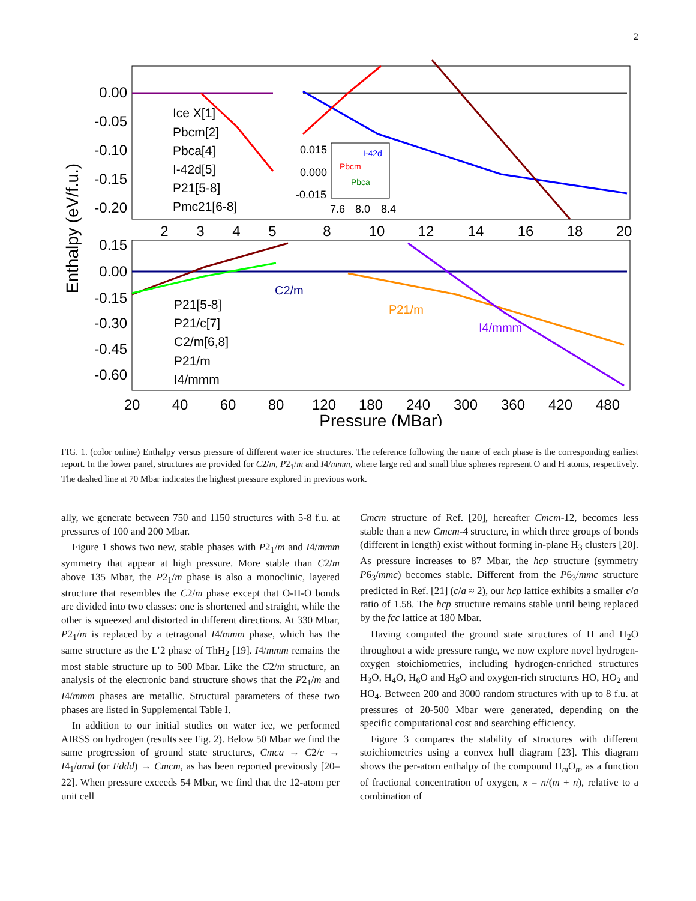2
0.00
-0.05
-0.10
-0.15
-0.20
0.15
0.00
-0.15
-0.30
-0.45
-0.60
2
3
4
5
8
10
12
14
16
18
20
20
40
60
80
120
180
240
300
360
420
480
Pressure (MBar)
Enthalpy (eV/f.u.)
Ice X[1]
Pbcm[2]
Pbca[4]
I-42d[5]
P21[5-8]
Pmc21[6-8]
0.015
0.000
-0.015
7.6
8.0
8.4
Pbcm
Pbca
I-42d
P21[5-8]
P21/c[7]
C2/m[6,8]
P21/m
I4/mmm
C2/m
P21/m
I4/mmm
FIG. 1. (color online) Enthalpy versus pressure of different water ice structures. The reference following the name of each phase is the corresponding earliest report. In the lower panel, structures are provided for C2/m, P2<sub>1</sub>/m and I4/mmm, where large red and small blue spheres represent O and H atoms, respectively. The dashed line at 70 Mbar indicates the highest pressure explored in previous work.
ally, we generate between 750 and 1150 structures with 5-8 f.u. at pressures of 100 and 200 Mbar.
Figure 1 shows two new, stable phases with P2<sub>1</sub>/m and I4/mmm symmetry that appear at high pressure. More stable than C2/m above 135 Mbar, the P2<sub>1</sub>/m phase is also a monoclinic, layered structure that resembles the C2/m phase except that O-H-O bonds are divided into two classes: one is shortened and straight, while the other is squeezed and distorted in different directions. At 330 Mbar, P2<sub>1</sub>/m is replaced by a tetragonal I4/mmm phase, which has the same structure as the L’2 phase of ThH<sub>2</sub> [19]. I4/mmm remains the most stable structure up to 500 Mbar. Like the C2/m structure, an analysis of the electronic band structure shows that the P2<sub>1</sub>/m and I4/mmm phases are metallic. Structural parameters of these two phases are listed in Supplemental Table I.
In addition to our initial studies on water ice, we performed AIRSS on hydrogen (results see Fig. 2). Below 50 Mbar we find the same progression of ground state structures, Cmca → C2/c → I4<sub>1</sub>/amd (or Fddd) → Cmcm, as has been reported previously [20–22]. When pressure exceeds 54 Mbar, we find that the 12-atom per unit cell
Cmcm structure of Ref. [20], hereafter Cmcm-12, becomes less stable than a new Cmcm-4 structure, in which three groups of bonds (different in length) exist without forming in-plane H<sub>3</sub> clusters [20]. As pressure increases to 87 Mbar, the hcp structure (symmetry P6<sub>3</sub>/mmc) becomes stable. Different from the P6<sub>3</sub>/mmc structure predicted in Ref. [21] (c/a ≈ 2), our hcp lattice exhibits a smaller c/a ratio of 1.58. The hcp structure remains stable until being replaced by the fcc lattice at 180 Mbar.
Having computed the ground state structures of H and H<sub>2</sub>O throughout a wide pressure range, we now explore novel hydrogen-oxygen stoichiometries, including hydrogen-enriched structures H<sub>3</sub>O, H<sub>4</sub>O, H<sub>6</sub>O and H<sub>8</sub>O and oxygen-rich structures HO, HO<sub>2</sub> and HO<sub>4</sub>. Between 200 and 3000 random structures with up to 8 f.u. at pressures of 20-500 Mbar were generated, depending on the specific computational cost and searching efficiency.
Figure 3 compares the stability of structures with different stoichiometries using a convex hull diagram [23]. This diagram shows the per-atom enthalpy of the compound H<sub>m</sub>O<sub>n</sub>, as a function of fractional concentration of oxygen, x = n/(m + n), relative to a combination of